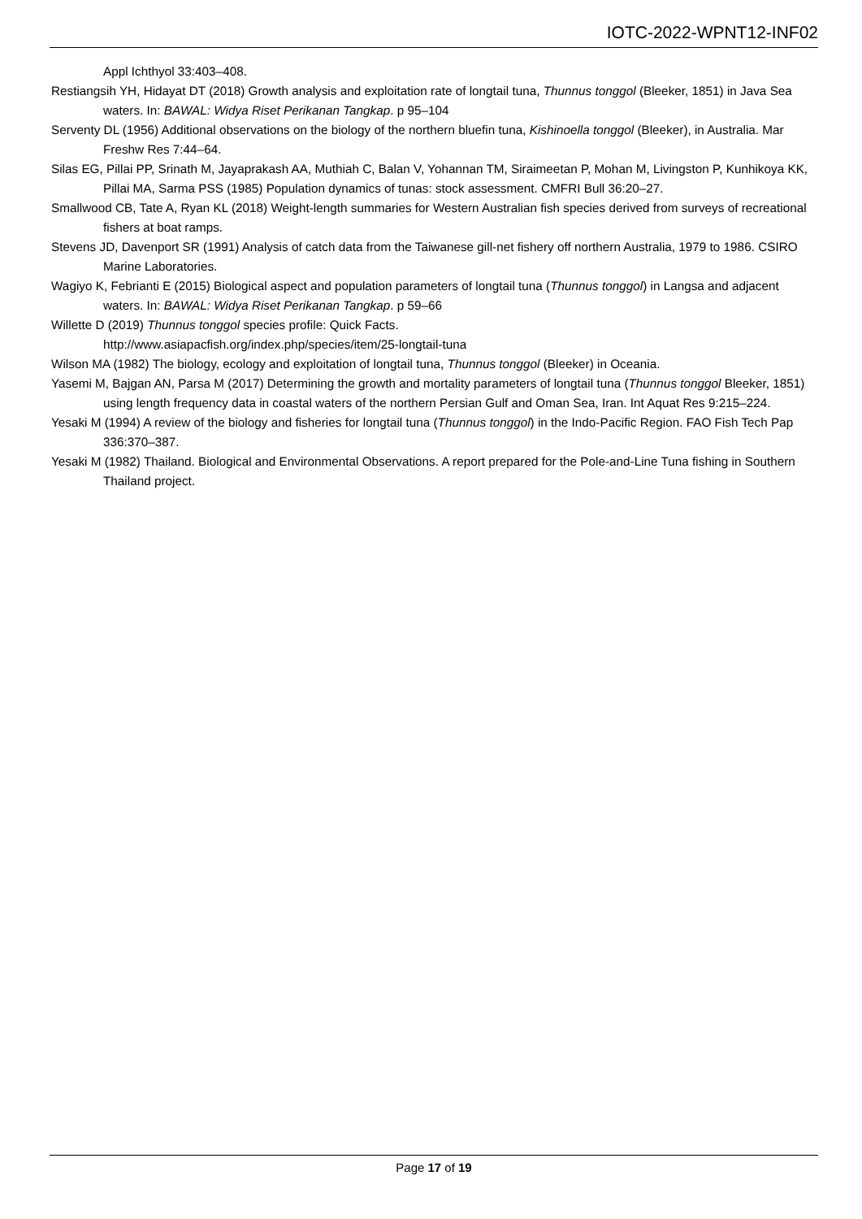IOTC-2022-WPNT12-INF02
Appl Ichthyol 33:403–408.
Restiangsih YH, Hidayat DT (2018) Growth analysis and exploitation rate of longtail tuna, Thunnus tonggol (Bleeker, 1851) in Java Sea waters. In: BAWAL: Widya Riset Perikanan Tangkap. p 95–104
Serventy DL (1956) Additional observations on the biology of the northern bluefin tuna, Kishinoella tonggol (Bleeker), in Australia. Mar Freshw Res 7:44–64.
Silas EG, Pillai PP, Srinath M, Jayaprakash AA, Muthiah C, Balan V, Yohannan TM, Siraimeetan P, Mohan M, Livingston P, Kunhikoya KK, Pillai MA, Sarma PSS (1985) Population dynamics of tunas: stock assessment. CMFRI Bull 36:20–27.
Smallwood CB, Tate A, Ryan KL (2018) Weight-length summaries for Western Australian fish species derived from surveys of recreational fishers at boat ramps.
Stevens JD, Davenport SR (1991) Analysis of catch data from the Taiwanese gill-net fishery off northern Australia, 1979 to 1986. CSIRO Marine Laboratories.
Wagiyo K, Febrianti E (2015) Biological aspect and population parameters of longtail tuna (Thunnus tonggol) in Langsa and adjacent waters. In: BAWAL: Widya Riset Perikanan Tangkap. p 59–66
Willette D (2019) Thunnus tonggol species profile: Quick Facts.
http://www.asiapacfish.org/index.php/species/item/25-longtail-tuna
Wilson MA (1982) The biology, ecology and exploitation of longtail tuna, Thunnus tonggol (Bleeker) in Oceania.
Yasemi M, Bajgan AN, Parsa M (2017) Determining the growth and mortality parameters of longtail tuna (Thunnus tonggol Bleeker, 1851) using length frequency data in coastal waters of the northern Persian Gulf and Oman Sea, Iran. Int Aquat Res 9:215–224.
Yesaki M (1994) A review of the biology and fisheries for longtail tuna (Thunnus tonggol) in the Indo-Pacific Region. FAO Fish Tech Pap 336:370–387.
Yesaki M (1982) Thailand. Biological and Environmental Observations. A report prepared for the Pole-and-Line Tuna fishing in Southern Thailand project.
Page 17 of 19